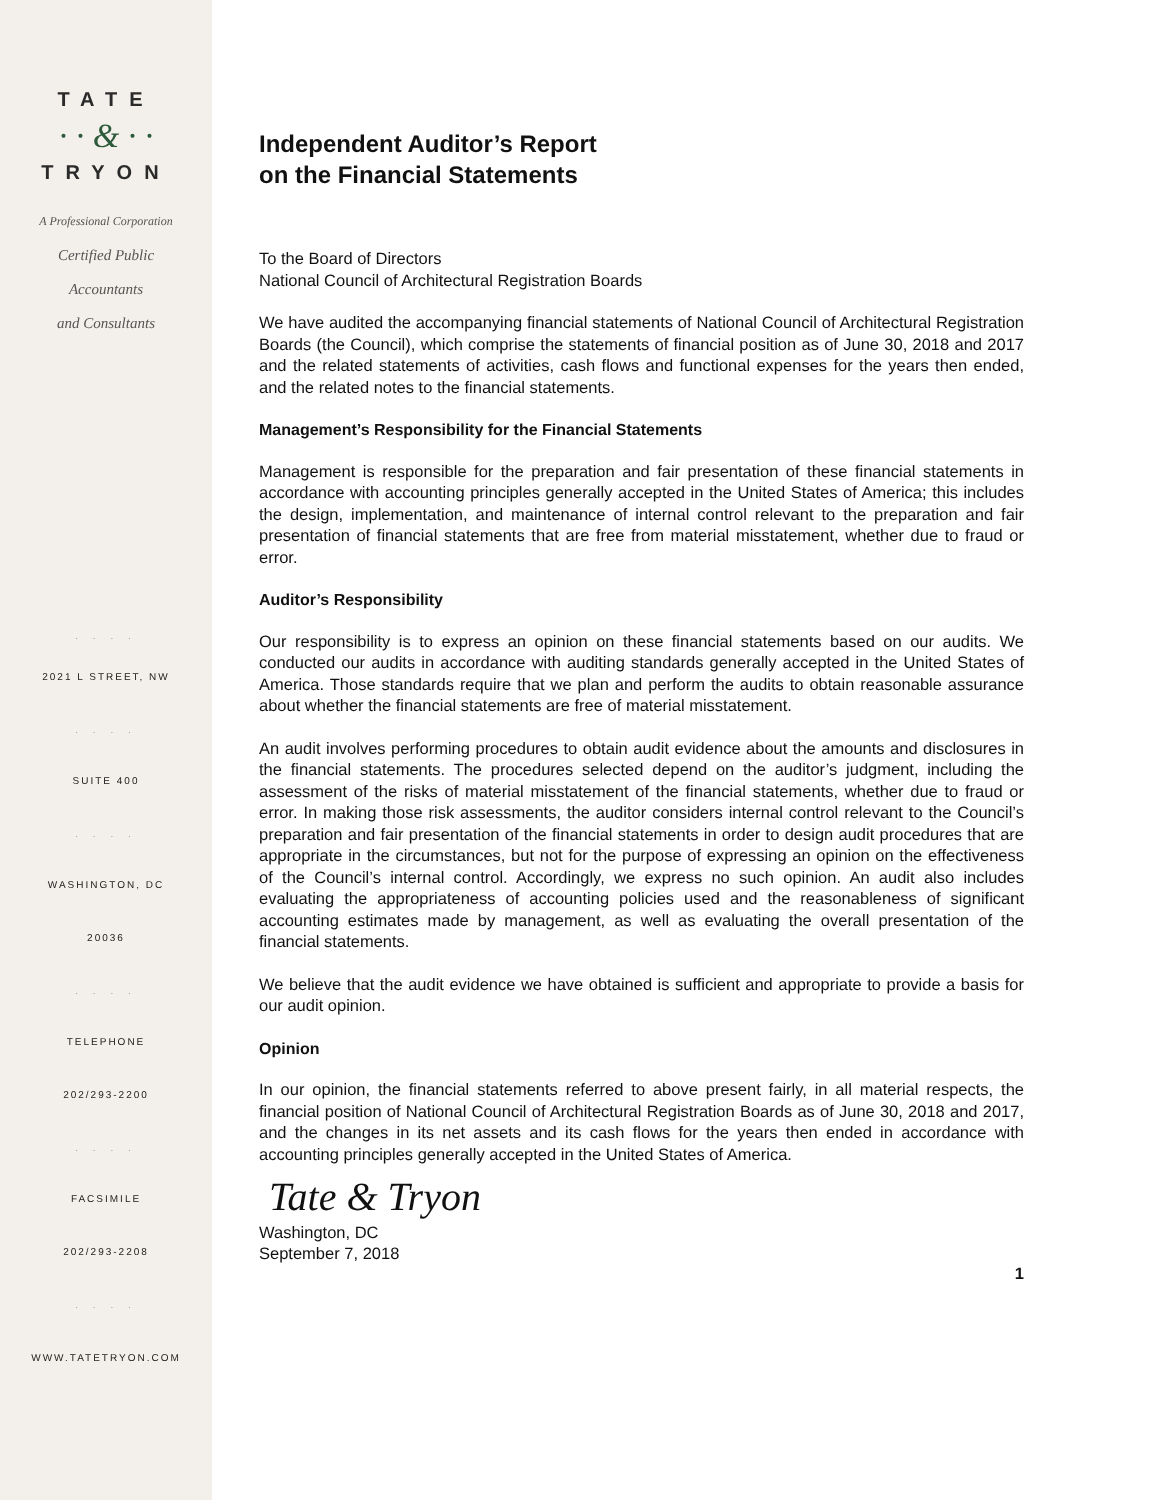TATE
· · & · ·
TRYON
A Professional Corporation
Certified Public
Accountants
and Consultants
. . . .
2021 L STREET, NW
. . . .
SUITE 400
. . . .
WASHINGTON, DC
20036
. . . .
TELEPHONE
202/293-2200
. . . .
FACSIMILE
202/293-2208
. . . .
WWW.TATETRYON.COM
Independent Auditor’s Report
on the Financial Statements
To the Board of Directors
National Council of Architectural Registration Boards
We have audited the accompanying financial statements of National Council of Architectural Registration Boards (the Council), which comprise the statements of financial position as of June 30, 2018 and 2017 and the related statements of activities, cash flows and functional expenses for the years then ended, and the related notes to the financial statements.
Management’s Responsibility for the Financial Statements
Management is responsible for the preparation and fair presentation of these financial statements in accordance with accounting principles generally accepted in the United States of America; this includes the design, implementation, and maintenance of internal control relevant to the preparation and fair presentation of financial statements that are free from material misstatement, whether due to fraud or error.
Auditor’s Responsibility
Our responsibility is to express an opinion on these financial statements based on our audits. We conducted our audits in accordance with auditing standards generally accepted in the United States of America. Those standards require that we plan and perform the audits to obtain reasonable assurance about whether the financial statements are free of material misstatement.
An audit involves performing procedures to obtain audit evidence about the amounts and disclosures in the financial statements. The procedures selected depend on the auditor’s judgment, including the assessment of the risks of material misstatement of the financial statements, whether due to fraud or error. In making those risk assessments, the auditor considers internal control relevant to the Council’s preparation and fair presentation of the financial statements in order to design audit procedures that are appropriate in the circumstances, but not for the purpose of expressing an opinion on the effectiveness of the Council’s internal control. Accordingly, we express no such opinion. An audit also includes evaluating the appropriateness of accounting policies used and the reasonableness of significant accounting estimates made by management, as well as evaluating the overall presentation of the financial statements.
We believe that the audit evidence we have obtained is sufficient and appropriate to provide a basis for our audit opinion.
Opinion
In our opinion, the financial statements referred to above present fairly, in all material respects, the financial position of National Council of Architectural Registration Boards as of June 30, 2018 and 2017, and the changes in its net assets and its cash flows for the years then ended in accordance with accounting principles generally accepted in the United States of America.
Tate & Tryon
Washington, DC
September 7, 2018
1